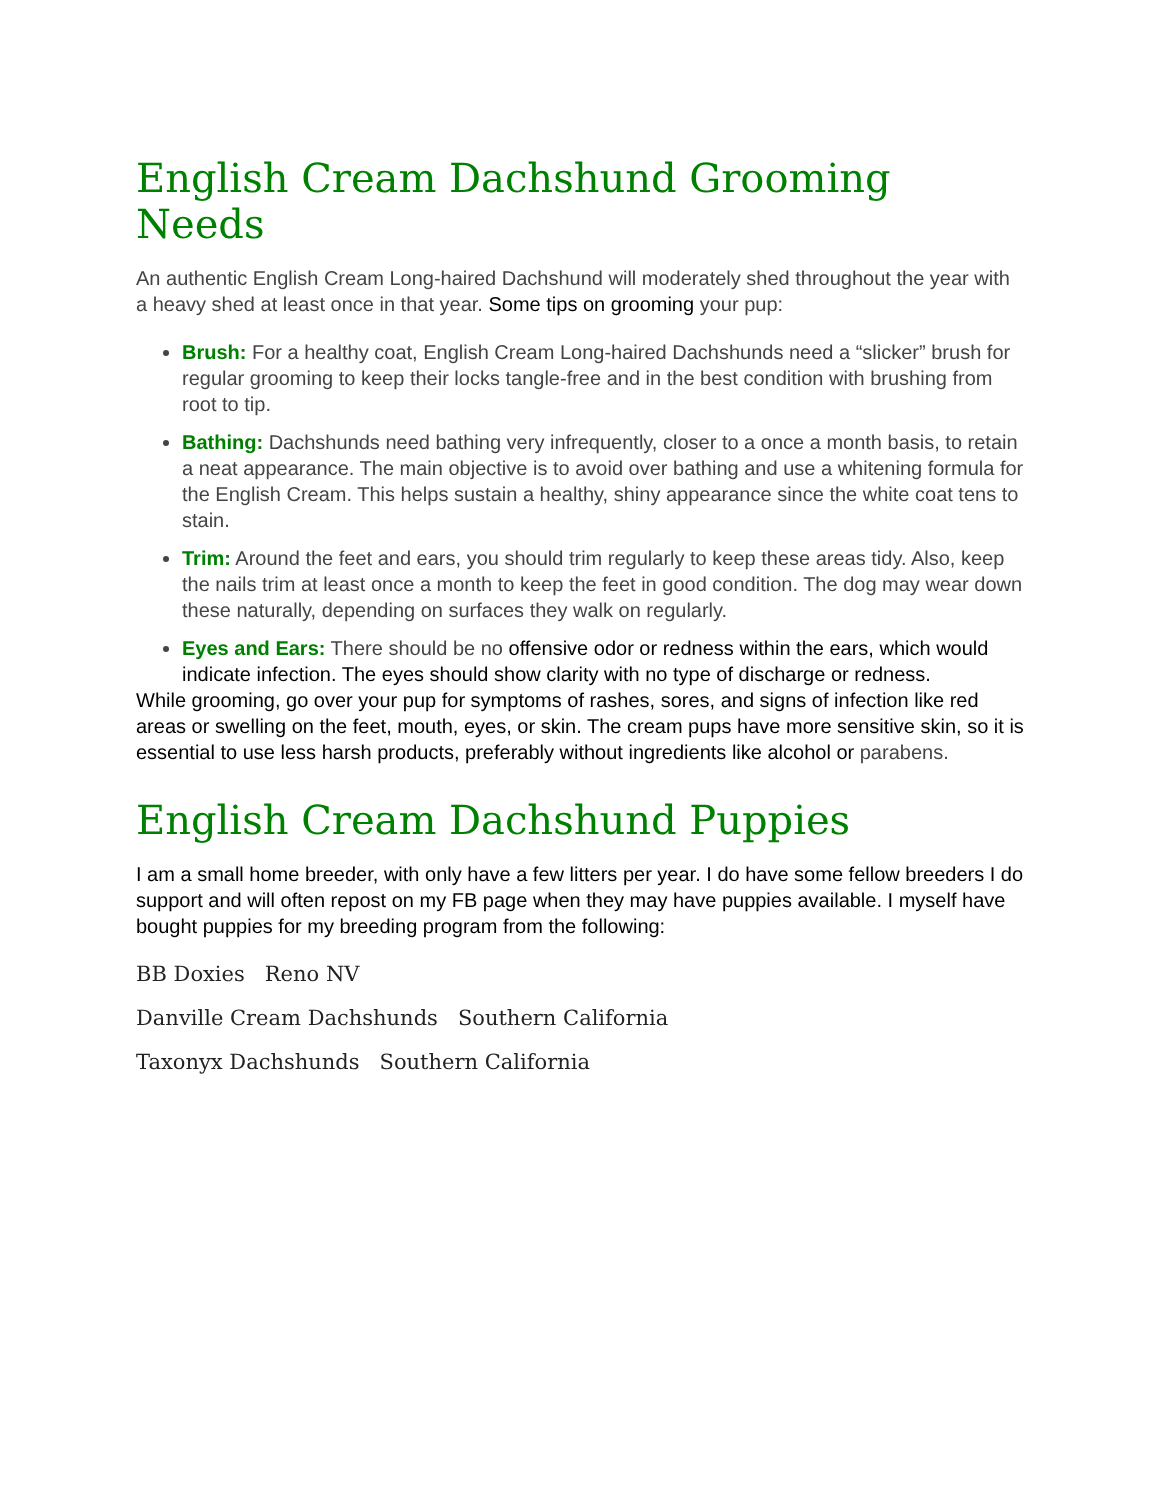English Cream Dachshund Grooming Needs
An authentic English Cream Long-haired Dachshund will moderately shed throughout the year with a heavy shed at least once in that year. Some tips on grooming your pup:
Brush: For a healthy coat, English Cream Long-haired Dachshunds need a “slicker” brush for regular grooming to keep their locks tangle-free and in the best condition with brushing from root to tip.
Bathing: Dachshunds need bathing very infrequently, closer to a once a month basis, to retain a neat appearance. The main objective is to avoid over bathing and use a whitening formula for the English Cream. This helps sustain a healthy, shiny appearance since the white coat tens to stain.
Trim: Around the feet and ears, you should trim regularly to keep these areas tidy. Also, keep the nails trim at least once a month to keep the feet in good condition. The dog may wear down these naturally, depending on surfaces they walk on regularly.
Eyes and Ears: There should be no offensive odor or redness within the ears, which would indicate infection. The eyes should show clarity with no type of discharge or redness.
While grooming, go over your pup for symptoms of rashes, sores, and signs of infection like red areas or swelling on the feet, mouth, eyes, or skin. The cream pups have more sensitive skin, so it is essential to use less harsh products, preferably without ingredients like alcohol or parabens.
English Cream Dachshund Puppies
I am a small home breeder, with only have a few litters per year. I do have some fellow breeders I do support and will often repost on my FB page when they may have puppies available. I myself have bought puppies for my breeding program from the following:
BB Doxies Reno NV
Danville Cream Dachshunds Southern California
Taxonyx Dachshunds Southern California